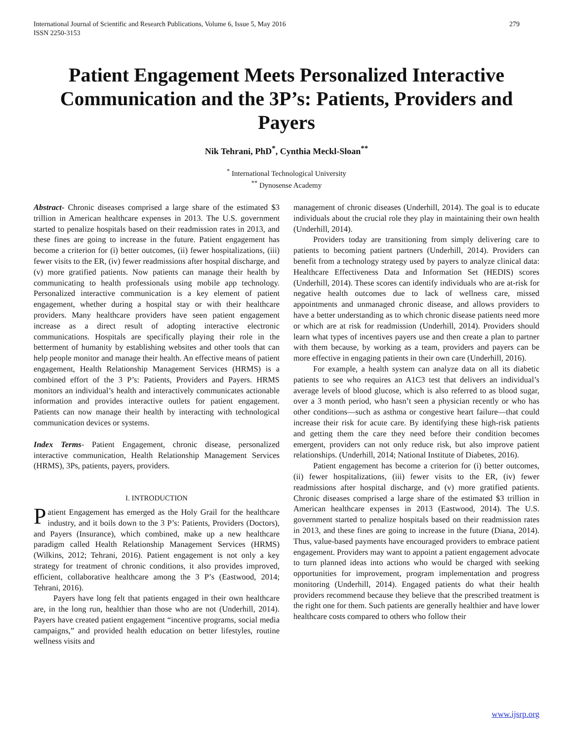International Journal of Scientific and Research Publications, Volume 6, Issue 5, May 2016
ISSN 2250-3153 279
Patient Engagement Meets Personalized Interactive Communication and the 3P’s: Patients, Providers and Payers
Nik Tehrani, PhD<sup>*</sup>, Cynthia Meckl-Sloan<sup>**</sup>
<sup>*</sup> International Technological University
<sup>**</sup> Dynosense Academy
Abstract- Chronic diseases comprised a large share of the estimated $3 trillion in American healthcare expenses in 2013. The U.S. government started to penalize hospitals based on their readmission rates in 2013, and these fines are going to increase in the future. Patient engagement has become a criterion for (i) better outcomes, (ii) fewer hospitalizations, (iii) fewer visits to the ER, (iv) fewer readmissions after hospital discharge, and (v) more gratified patients. Now patients can manage their health by communicating to health professionals using mobile app technology. Personalized interactive communication is a key element of patient engagement, whether during a hospital stay or with their healthcare providers. Many healthcare providers have seen patient engagement increase as a direct result of adopting interactive electronic communications. Hospitals are specifically playing their role in the betterment of humanity by establishing websites and other tools that can help people monitor and manage their health. An effective means of patient engagement, Health Relationship Management Services (HRMS) is a combined effort of the 3 P’s: Patients, Providers and Payers. HRMS monitors an individual’s health and interactively communicates actionable information and provides interactive outlets for patient engagement. Patients can now manage their health by interacting with technological communication devices or systems.
Index Terms- Patient Engagement, chronic disease, personalized interactive communication, Health Relationship Management Services (HRMS), 3Ps, patients, payers, providers.
I. INTRODUCTION
Patient Engagement has emerged as the Holy Grail for the healthcare industry, and it boils down to the 3 P’s: Patients, Providers (Doctors), and Payers (Insurance), which combined, make up a new healthcare paradigm called Health Relationship Management Services (HRMS) (Wilkins, 2012; Tehrani, 2016). Patient engagement is not only a key strategy for treatment of chronic conditions, it also provides improved, efficient, collaborative healthcare among the 3 P’s (Eastwood, 2014; Tehrani, 2016).
Payers have long felt that patients engaged in their own healthcare are, in the long run, healthier than those who are not (Underhill, 2014). Payers have created patient engagement “incentive programs, social media campaigns,” and provided health education on better lifestyles, routine wellness visits and
management of chronic diseases (Underhill, 2014). The goal is to educate individuals about the crucial role they play in maintaining their own health (Underhill, 2014).
Providers today are transitioning from simply delivering care to patients to becoming patient partners (Underhill, 2014). Providers can benefit from a technology strategy used by payers to analyze clinical data: Healthcare Effectiveness Data and Information Set (HEDIS) scores (Underhill, 2014). These scores can identify individuals who are at-risk for negative health outcomes due to lack of wellness care, missed appointments and unmanaged chronic disease, and allows providers to have a better understanding as to which chronic disease patients need more or which are at risk for readmission (Underhill, 2014). Providers should learn what types of incentives payers use and then create a plan to partner with them because, by working as a team, providers and payers can be more effective in engaging patients in their own care (Underhill, 2016).
For example, a health system can analyze data on all its diabetic patients to see who requires an A1C3 test that delivers an individual’s average levels of blood glucose, which is also referred to as blood sugar, over a 3 month period, who hasn’t seen a physician recently or who has other conditions—such as asthma or congestive heart failure—that could increase their risk for acute care. By identifying these high-risk patients and getting them the care they need before their condition becomes emergent, providers can not only reduce risk, but also improve patient relationships. (Underhill, 2014; National Institute of Diabetes, 2016).
Patient engagement has become a criterion for (i) better outcomes, (ii) fewer hospitalizations, (iii) fewer visits to the ER, (iv) fewer readmissions after hospital discharge, and (v) more gratified patients. Chronic diseases comprised a large share of the estimated $3 trillion in American healthcare expenses in 2013 (Eastwood, 2014). The U.S. government started to penalize hospitals based on their readmission rates in 2013, and these fines are going to increase in the future (Diana, 2014). Thus, value-based payments have encouraged providers to embrace patient engagement. Providers may want to appoint a patient engagement advocate to turn planned ideas into actions who would be charged with seeking opportunities for improvement, program implementation and progress monitoring (Underhill, 2014). Engaged patients do what their health providers recommend because they believe that the prescribed treatment is the right one for them. Such patients are generally healthier and have lower healthcare costs compared to others who follow their
www.ijsrp.org